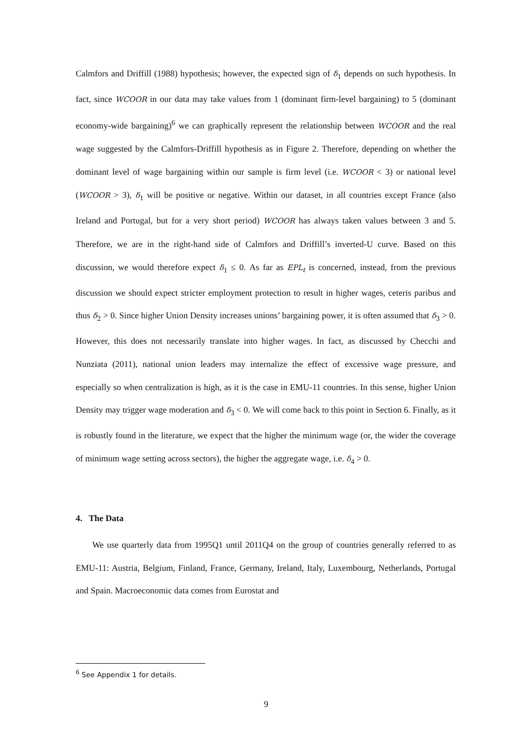Calmfors and Driffill (1988) hypothesis; however, the expected sign of δ<sub>1</sub> depends on such hypothesis. In fact, since WCOOR in our data may take values from 1 (dominant firm-level bargaining) to 5 (dominant economy-wide bargaining)<sup>6</sup> we can graphically represent the relationship between WCOOR and the real wage suggested by the Calmfors-Driffill hypothesis as in Figure 2. Therefore, depending on whether the dominant level of wage bargaining within our sample is firm level (i.e. WCOOR < 3) or national level (WCOOR > 3), δ<sub>1</sub> will be positive or negative. Within our dataset, in all countries except France (also Ireland and Portugal, but for a very short period) WCOOR has always taken values between 3 and 5. Therefore, we are in the right-hand side of Calmfors and Driffill’s inverted-U curve. Based on this discussion, we would therefore expect δ<sub>1</sub> ≤ 0. As far as EPL<sub>t</sub> is concerned, instead, from the previous discussion we should expect stricter employment protection to result in higher wages, ceteris paribus and thus δ<sub>2</sub> > 0. Since higher Union Density increases unions’ bargaining power, it is often assumed that δ<sub>3</sub> > 0. However, this does not necessarily translate into higher wages. In fact, as discussed by Checchi and Nunziata (2011), national union leaders may internalize the effect of excessive wage pressure, and especially so when centralization is high, as it is the case in EMU-11 countries. In this sense, higher Union Density may trigger wage moderation and δ<sub>3</sub> < 0. We will come back to this point in Section 6. Finally, as it is robustly found in the literature, we expect that the higher the minimum wage (or, the wider the coverage of minimum wage setting across sectors), the higher the aggregate wage, i.e. δ<sub>4</sub> > 0.
4. The Data
We use quarterly data from 1995Q1 until 2011Q4 on the group of countries generally referred to as EMU-11: Austria, Belgium, Finland, France, Germany, Ireland, Italy, Luxembourg, Netherlands, Portugal and Spain. Macroeconomic data comes from Eurostat and
<sup>6</sup> See Appendix 1 for details.
9